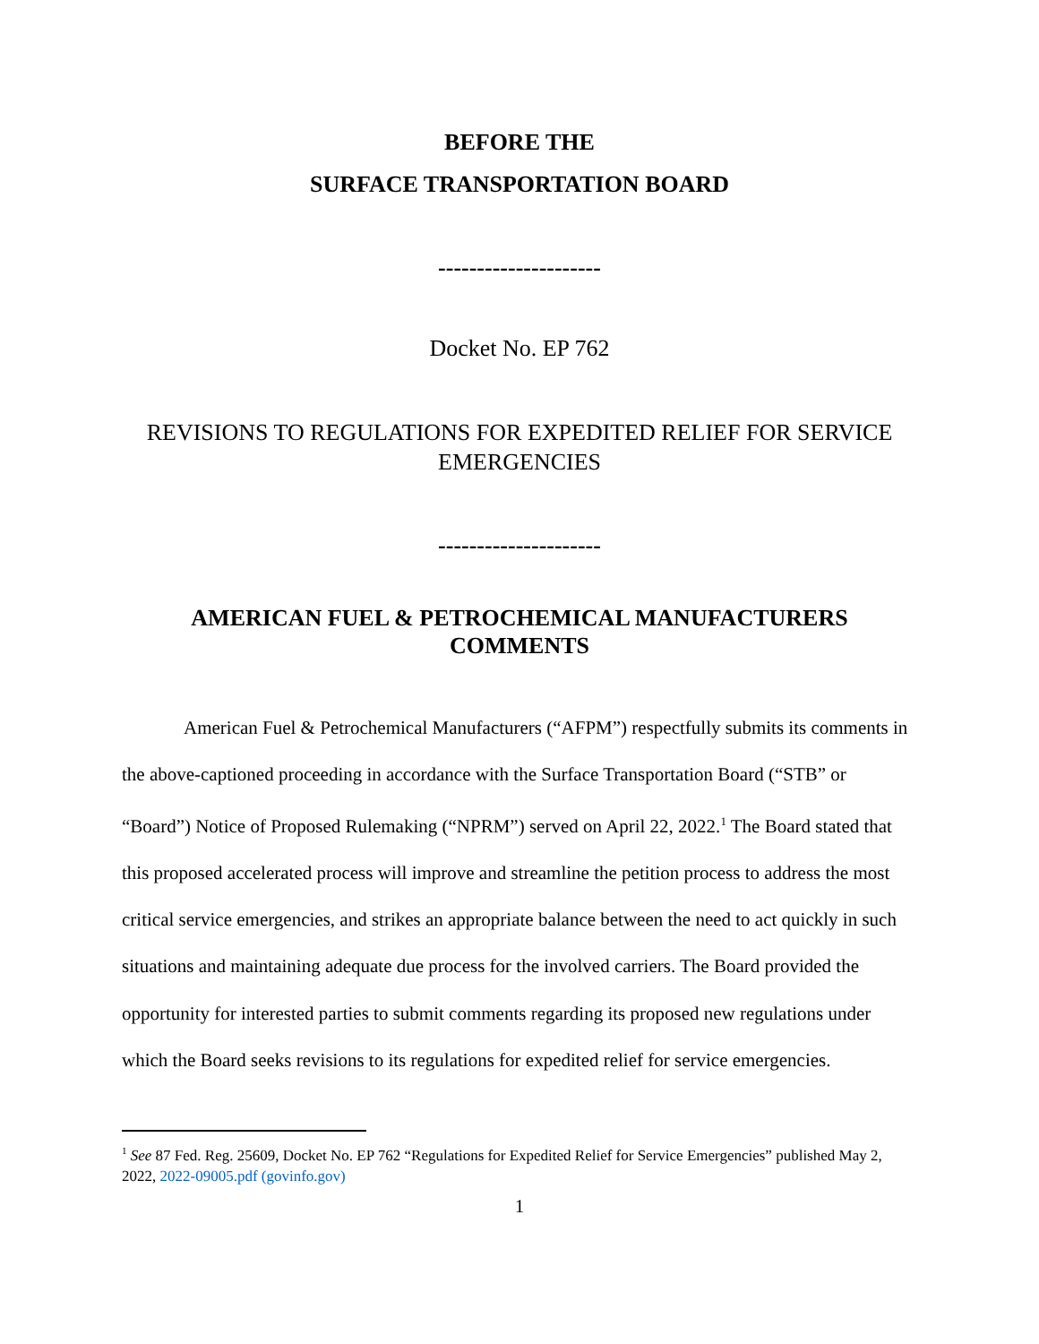BEFORE THE
SURFACE TRANSPORTATION BOARD
---------------------
Docket No. EP 762
REVISIONS TO REGULATIONS FOR EXPEDITED RELIEF FOR SERVICE EMERGENCIES
---------------------
AMERICAN FUEL & PETROCHEMICAL MANUFACTURERS COMMENTS
American Fuel & Petrochemical Manufacturers (“AFPM”) respectfully submits its comments in the above-captioned proceeding in accordance with the Surface Transportation Board (“STB” or “Board”) Notice of Proposed Rulemaking (“NPRM”) served on April 22, 2022.<sup>1</sup> The Board stated that this proposed accelerated process will improve and streamline the petition process to address the most critical service emergencies, and strikes an appropriate balance between the need to act quickly in such situations and maintaining adequate due process for the involved carriers. The Board provided the opportunity for interested parties to submit comments regarding its proposed new regulations under which the Board seeks revisions to its regulations for expedited relief for service emergencies.
<sup>1</sup> See 87 Fed. Reg. 25609, Docket No. EP 762 “Regulations for Expedited Relief for Service Emergencies” published May 2, 2022, 2022-09005.pdf (govinfo.gov)
1